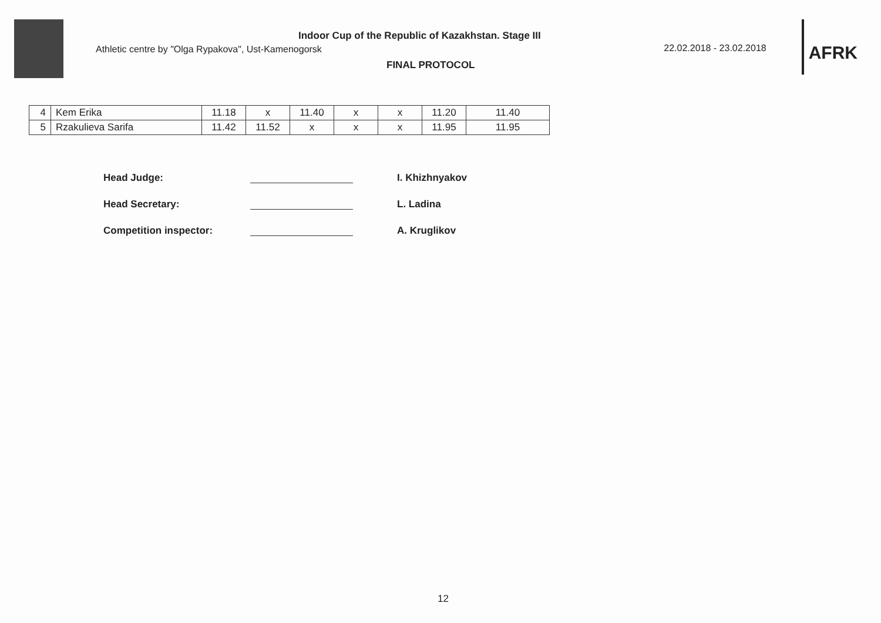Indoor Cup of the Republic of Kazakhstan. Stage III
Athletic centre by "Olga Rypakova", Ust-Kamenogorsk
FINAL PROTOCOL
22.02.2018 - 23.02.2018
AFRK
| 4 | Kem Erika | 11.18 | x | 11.40 | x | x | 11.20 | 11.40 |
| 5 | Rzakulieva Sarifa | 11.42 | 11.52 | x | x | x | 11.95 | 11.95 |
Head Judge: I. Khizhnyakov
Head Secretary: L. Ladina
Competition inspector: A. Kruglikov
12